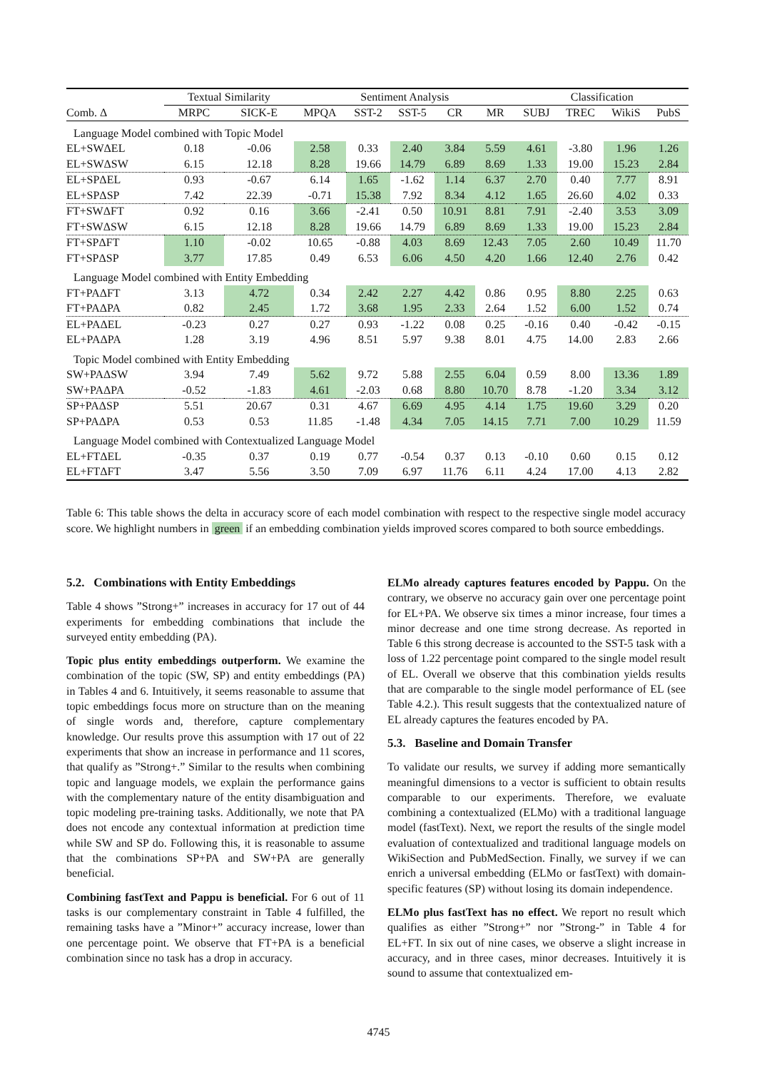| | Textual Similarity | | | Sentiment Analysis | | | | | | Classification | | | |
| --- | --- | --- | --- | --- | --- | --- | --- | --- | --- | --- | --- | --- | --- |
| Comb. Δ | MRPC | SICK-E | | MPQA | SST-2 | SST-5 | CR | MR | | SUBJ | TREC | WikiS | PubS |
| Language Model combined with Topic Model | | | | | | | | | | | | | |
| EL+SWΔEL | 0.18 | -0.06 | | 2.58 | 0.33 | 2.40 | 3.84 | 5.59 | | 4.61 | -3.80 | 1.96 | 1.26 |
| EL+SWΔSW | 6.15 | 12.18 | | 8.28 | 19.66 | 14.79 | 6.89 | 8.69 | | 1.33 | 19.00 | 15.23 | 2.84 |
| EL+SPΔEL | 0.93 | -0.67 | | 6.14 | 1.65 | -1.62 | 1.14 | 6.37 | | 2.70 | 0.40 | 7.77 | 8.91 |
| EL+SPΔSP | 7.42 | 22.39 | | -0.71 | 15.38 | 7.92 | 8.34 | 4.12 | | 1.65 | 26.60 | 4.02 | 0.33 |
| FT+SWΔFT | 0.92 | 0.16 | | 3.66 | -2.41 | 0.50 | 10.91 | 8.81 | | 7.91 | -2.40 | 3.53 | 3.09 |
| FT+SWΔSW | 6.15 | 12.18 | | 8.28 | 19.66 | 14.79 | 6.89 | 8.69 | | 1.33 | 19.00 | 15.23 | 2.84 |
| FT+SPΔFT | 1.10 | -0.02 | | 10.65 | -0.88 | 4.03 | 8.69 | 12.43 | | 7.05 | 2.60 | 10.49 | 11.70 |
| FT+SPΔSP | 3.77 | 17.85 | | 0.49 | 6.53 | 6.06 | 4.50 | 4.20 | | 1.66 | 12.40 | 2.76 | 0.42 |
| Language Model combined with Entity Embedding | | | | | | | | | | | | | |
| FT+PAΔFT | 3.13 | 4.72 | | 0.34 | 2.42 | 2.27 | 4.42 | 0.86 | | 0.95 | 8.80 | 2.25 | 0.63 |
| FT+PAΔPA | 0.82 | 2.45 | | 1.72 | 3.68 | 1.95 | 2.33 | 2.64 | | 1.52 | 6.00 | 1.52 | 0.74 |
| EL+PAΔEL | -0.23 | 0.27 | | 0.27 | 0.93 | -1.22 | 0.08 | 0.25 | | -0.16 | 0.40 | -0.42 | -0.15 |
| EL+PAΔPA | 1.28 | 3.19 | | 4.96 | 8.51 | 5.97 | 9.38 | 8.01 | | 4.75 | 14.00 | 2.83 | 2.66 |
| Topic Model combined with Entity Embedding | | | | | | | | | | | | | |
| SW+PAΔSW | 3.94 | 7.49 | | 5.62 | 9.72 | 5.88 | 2.55 | 6.04 | | 0.59 | 8.00 | 13.36 | 1.89 |
| SW+PAΔPA | -0.52 | -1.83 | | 4.61 | -2.03 | 0.68 | 8.80 | 10.70 | | 8.78 | -1.20 | 3.34 | 3.12 |
| SP+PAΔSP | 5.51 | 20.67 | | 0.31 | 4.67 | 6.69 | 4.95 | 4.14 | | 1.75 | 19.60 | 3.29 | 0.20 |
| SP+PAΔPA | 0.53 | 0.53 | | 11.85 | -1.48 | 4.34 | 7.05 | 14.15 | | 7.71 | 7.00 | 10.29 | 11.59 |
| Language Model combined with Contextualized Language Model | | | | | | | | | | | | | |
| EL+FTΔEL | -0.35 | 0.37 | | 0.19 | 0.77 | -0.54 | 0.37 | 0.13 | | -0.10 | 0.60 | 0.15 | 0.12 |
| EL+FTΔFT | 3.47 | 5.56 | | 3.50 | 7.09 | 6.97 | 11.76 | 6.11 | | 4.24 | 17.00 | 4.13 | 2.82 |
Table 6: This table shows the delta in accuracy score of each model combination with respect to the respective single model accuracy score. We highlight numbers in green if an embedding combination yields improved scores compared to both source embeddings.
5.2. Combinations with Entity Embeddings
Table 4 shows ”Strong+” increases in accuracy for 17 out of 44 experiments for embedding combinations that include the surveyed entity embedding (PA).
Topic plus entity embeddings outperform. We examine the combination of the topic (SW, SP) and entity embeddings (PA) in Tables 4 and 6. Intuitively, it seems reasonable to assume that topic embeddings focus more on structure than on the meaning of single words and, therefore, capture complementary knowledge. Our results prove this assumption with 17 out of 22 experiments that show an increase in performance and 11 scores, that qualify as ”Strong+.” Similar to the results when combining topic and language models, we explain the performance gains with the complementary nature of the entity disambiguation and topic modeling pre-training tasks. Additionally, we note that PA does not encode any contextual information at prediction time while SW and SP do. Following this, it is reasonable to assume that the combinations SP+PA and SW+PA are generally beneficial.
Combining fastText and Pappu is beneficial. For 6 out of 11 tasks is our complementary constraint in Table 4 fulfilled, the remaining tasks have a ”Minor+” accuracy increase, lower than one percentage point. We observe that FT+PA is a beneficial combination since no task has a drop in accuracy.
ELMo already captures features encoded by Pappu. On the contrary, we observe no accuracy gain over one percentage point for EL+PA. We observe six times a minor increase, four times a minor decrease and one time strong decrease. As reported in Table 6 this strong decrease is accounted to the SST-5 task with a loss of 1.22 percentage point compared to the single model result of EL. Overall we observe that this combination yields results that are comparable to the single model performance of EL (see Table 4.2.). This result suggests that the contextualized nature of EL already captures the features encoded by PA.
5.3. Baseline and Domain Transfer
To validate our results, we survey if adding more semantically meaningful dimensions to a vector is sufficient to obtain results comparable to our experiments. Therefore, we evaluate combining a contextualized (ELMo) with a traditional language model (fastText). Next, we report the results of the single model evaluation of contextualized and traditional language models on WikiSection and PubMedSection. Finally, we survey if we can enrich a universal embedding (ELMo or fastText) with domain-specific features (SP) without losing its domain independence.
ELMo plus fastText has no effect. We report no result which qualifies as either ”Strong+” nor ”Strong-” in Table 4 for EL+FT. In six out of nine cases, we observe a slight increase in accuracy, and in three cases, minor decreases. Intuitively it is sound to assume that contextualized em-
4745